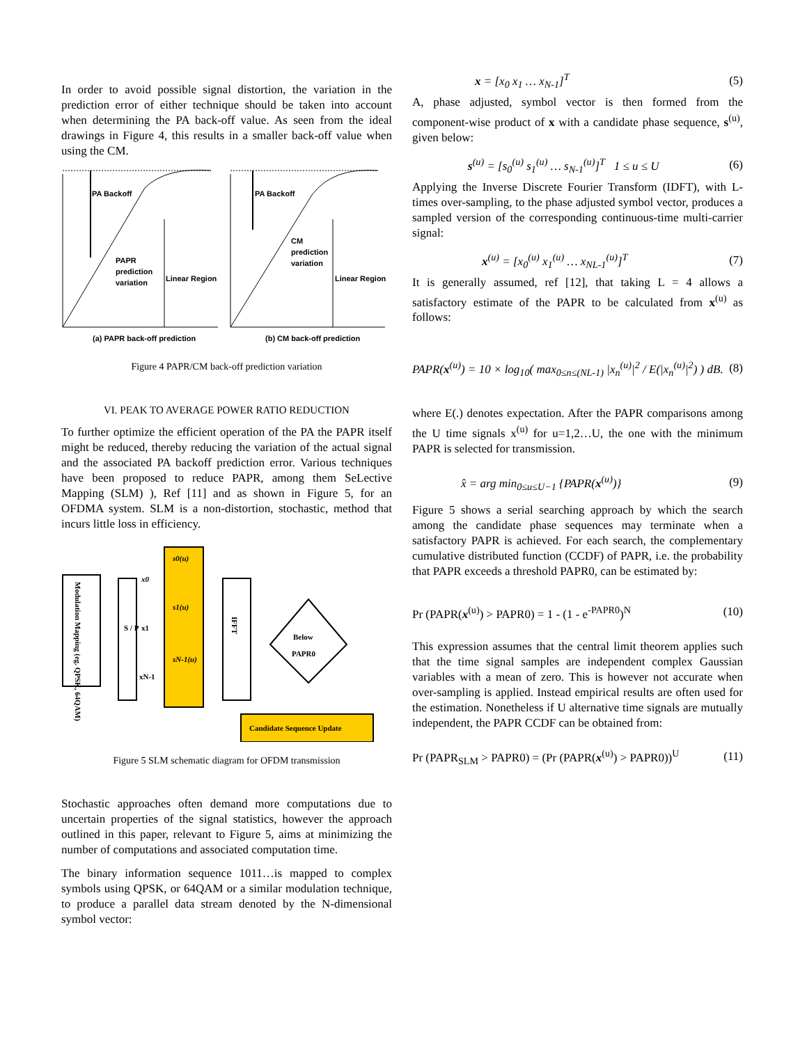In order to avoid possible signal distortion, the variation in the prediction error of either technique should be taken into account when determining the PA back-off value. As seen from the ideal drawings in Figure 4, this results in a smaller back-off value when using the CM.
PA Backoff
PAPR
prediction
variation
Linear Region
(a) PAPR back-off prediction
PA Backoff
CM
prediction
variation
Linear Region
(b) CM back-off prediction
Figure 4 PAPR/CM back-off prediction variation
VI. PEAK TO AVERAGE POWER RATIO REDUCTION
To further optimize the efficient operation of the PA the PAPR itself might be reduced, thereby reducing the variation of the actual signal and the associated PA backoff prediction error. Various techniques have been proposed to reduce PAPR, among them SeLective Mapping (SLM) ), Ref [11] and as shown in Figure 5, for an OFDMA system. SLM is a non-distortion, stochastic, method that incurs little loss in efficiency.
Modulation Mapping (eg. QPSK, 64QAM)
S / P
s0(u)
s1(u)
sN-1(u)
x0
x1
xN-1
IFFT
Below
PAPR0
Candidate Sequence Update
Figure 5 SLM schematic diagram for OFDM transmission
Stochastic approaches often demand more computations due to uncertain properties of the signal statistics, however the approach outlined in this paper, relevant to Figure 5, aims at minimizing the number of computations and associated computation time.
The binary information sequence 1011…is mapped to complex symbols using QPSK, or 64QAM or a similar modulation technique, to produce a parallel data stream denoted by the N-dimensional symbol vector:
x = [x<sub>0</sub> x<sub>1</sub> … x<sub>N-1</sub>]<sup>T</sup> (5)
A, phase adjusted, symbol vector is then formed from the component-wise product of x with a candidate phase sequence, s<sup>(u)</sup>, given below:
s<sup>(u)</sup> = [s<sub>0</sub><sup>(u)</sup> s<sub>1</sub><sup>(u)</sup> … s<sub>N-1</sub><sup>(u)</sup>]<sup>T</sup> 1 ≤ u ≤ U (6)
Applying the Inverse Discrete Fourier Transform (IDFT), with L-times over-sampling, to the phase adjusted symbol vector, produces a sampled version of the corresponding continuous-time multi-carrier signal:
x<sup>(u)</sup> = [x<sub>0</sub><sup>(u)</sup> x<sub>1</sub><sup>(u)</sup> … x<sub>NL-1</sub><sup>(u)</sup>]<sup>T</sup> (7)
It is generally assumed, ref [12], that taking L = 4 allows a satisfactory estimate of the PAPR to be calculated from x<sup>(u)</sup> as follows:
PAPR(x<sup>(u)</sup>) = 10 × log<sub>10</sub>( max<sub>0≤n≤(NL-1)</sub> |x<sub>n</sub><sup>(u)</sup>|<sup>2</sup> / E(|x<sub>n</sub><sup>(u)</sup>|<sup>2</sup>) ) dB. (8)
where E(.) denotes expectation. After the PAPR comparisons among the U time signals x<sup>(u)</sup> for u=1,2…U, the one with the minimum PAPR is selected for transmission.
x̂ = arg min<sub>0≤u≤U−1</sub> {PAPR(x<sup>(u)</sup>)} (9)
Figure 5 shows a serial searching approach by which the search among the candidate phase sequences may terminate when a satisfactory PAPR is achieved. For each search, the complementary cumulative distributed function (CCDF) of PAPR, i.e. the probability that PAPR exceeds a threshold PAPR0, can be estimated by:
Pr (PAPR(x<sup>(u)</sup>) > PAPR0) = 1 - (1 - e<sup>-PAPR0</sup>)<sup>N</sup> (10)
This expression assumes that the central limit theorem applies such that the time signal samples are independent complex Gaussian variables with a mean of zero. This is however not accurate when over-sampling is applied. Instead empirical results are often used for the estimation. Nonetheless if U alternative time signals are mutually independent, the PAPR CCDF can be obtained from:
Pr (PAPR<sub>SLM</sub> > PAPR0) = (Pr (PAPR(x<sup>(u)</sup>) > PAPR0))<sup>U</sup> (11)